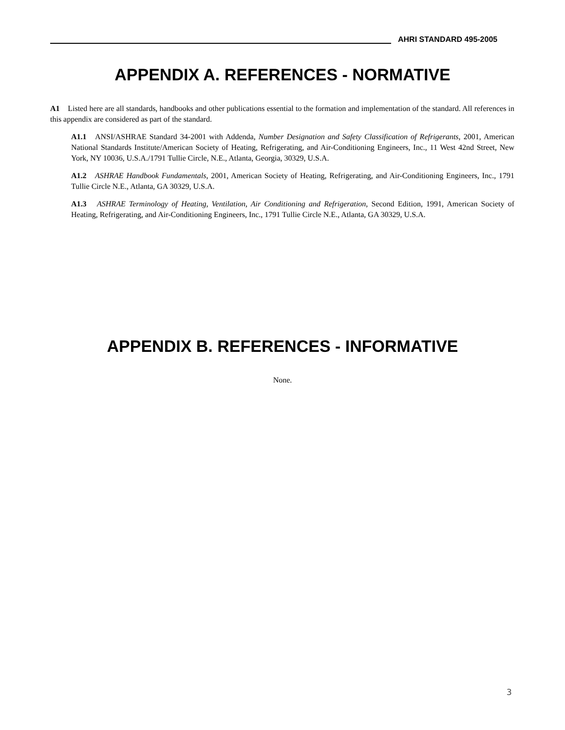AHRI STANDARD 495-2005
APPENDIX A. REFERENCES - NORMATIVE
A1 Listed here are all standards, handbooks and other publications essential to the formation and implementation of the standard. All references in this appendix are considered as part of the standard.
A1.1 ANSI/ASHRAE Standard 34-2001 with Addenda, Number Designation and Safety Classification of Refrigerants, 2001, American National Standards Institute/American Society of Heating, Refrigerating, and Air-Conditioning Engineers, Inc., 11 West 42nd Street, New York, NY 10036, U.S.A./1791 Tullie Circle, N.E., Atlanta, Georgia, 30329, U.S.A.
A1.2 ASHRAE Handbook Fundamentals, 2001, American Society of Heating, Refrigerating, and Air-Conditioning Engineers, Inc., 1791 Tullie Circle N.E., Atlanta, GA 30329, U.S.A.
A1.3 ASHRAE Terminology of Heating, Ventilation, Air Conditioning and Refrigeration, Second Edition, 1991, American Society of Heating, Refrigerating, and Air-Conditioning Engineers, Inc., 1791 Tullie Circle N.E., Atlanta, GA 30329, U.S.A.
APPENDIX B. REFERENCES - INFORMATIVE
None.
3